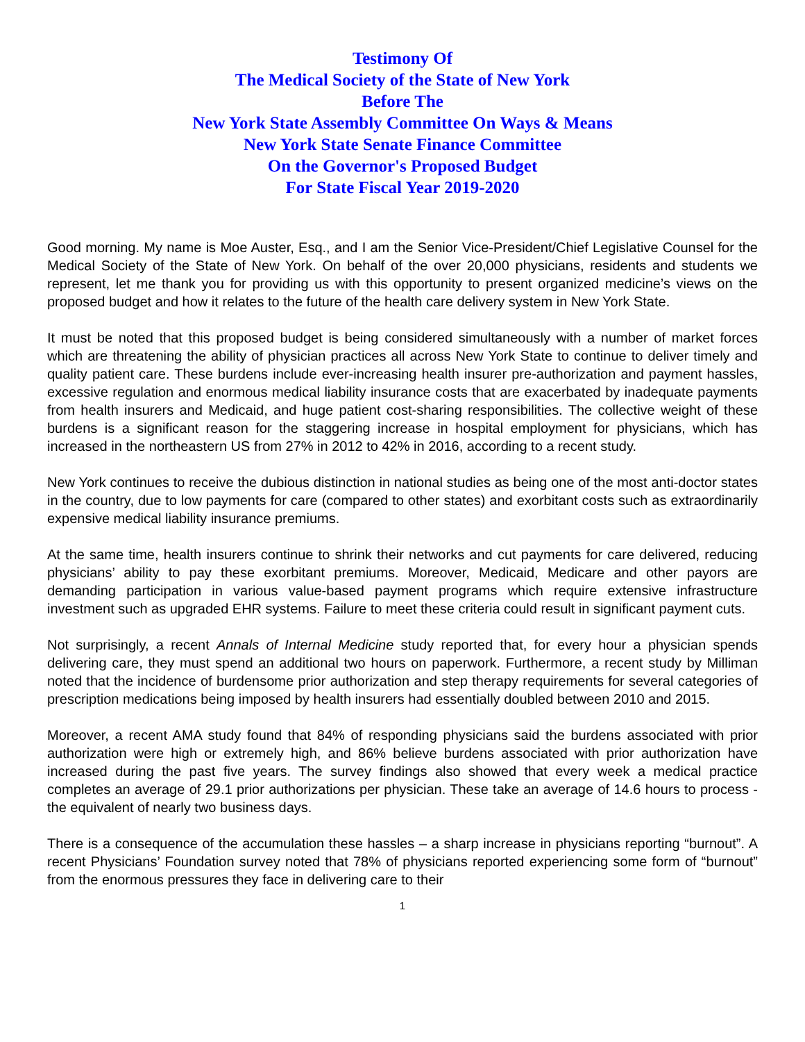Testimony Of
The Medical Society of the State of New York
Before The
New York State Assembly Committee On Ways & Means
New York State Senate Finance Committee
On the Governor's Proposed Budget
For State Fiscal Year 2019-2020
Good morning. My name is Moe Auster, Esq., and I am the Senior Vice-President/Chief Legislative Counsel for the Medical Society of the State of New York. On behalf of the over 20,000 physicians, residents and students we represent, let me thank you for providing us with this opportunity to present organized medicine’s views on the proposed budget and how it relates to the future of the health care delivery system in New York State.
It must be noted that this proposed budget is being considered simultaneously with a number of market forces which are threatening the ability of physician practices all across New York State to continue to deliver timely and quality patient care. These burdens include ever-increasing health insurer pre-authorization and payment hassles, excessive regulation and enormous medical liability insurance costs that are exacerbated by inadequate payments from health insurers and Medicaid, and huge patient cost-sharing responsibilities. The collective weight of these burdens is a significant reason for the staggering increase in hospital employment for physicians, which has increased in the northeastern US from 27% in 2012 to 42% in 2016, according to a recent study.
New York continues to receive the dubious distinction in national studies as being one of the most anti-doctor states in the country, due to low payments for care (compared to other states) and exorbitant costs such as extraordinarily expensive medical liability insurance premiums.
At the same time, health insurers continue to shrink their networks and cut payments for care delivered, reducing physicians’ ability to pay these exorbitant premiums. Moreover, Medicaid, Medicare and other payors are demanding participation in various value-based payment programs which require extensive infrastructure investment such as upgraded EHR systems. Failure to meet these criteria could result in significant payment cuts.
Not surprisingly, a recent Annals of Internal Medicine study reported that, for every hour a physician spends delivering care, they must spend an additional two hours on paperwork. Furthermore, a recent study by Milliman noted that the incidence of burdensome prior authorization and step therapy requirements for several categories of prescription medications being imposed by health insurers had essentially doubled between 2010 and 2015.
Moreover, a recent AMA study found that 84% of responding physicians said the burdens associated with prior authorization were high or extremely high, and 86% believe burdens associated with prior authorization have increased during the past five years. The survey findings also showed that every week a medical practice completes an average of 29.1 prior authorizations per physician. These take an average of 14.6 hours to process - the equivalent of nearly two business days.
There is a consequence of the accumulation these hassles – a sharp increase in physicians reporting “burnout”. A recent Physicians’ Foundation survey noted that 78% of physicians reported experiencing some form of “burnout” from the enormous pressures they face in delivering care to their
1